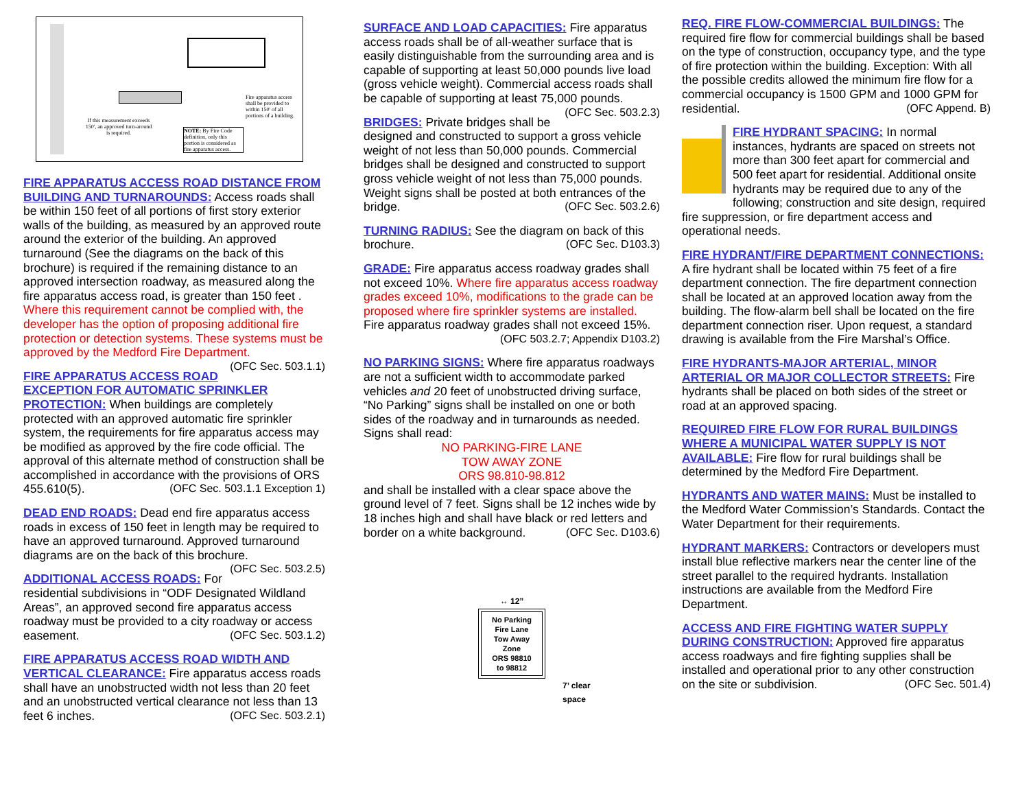Fire apparatus access shall be provided to within 150' of all portions of a building.
If this measurement exceeds 150', an approved turn-around is required.
NOTE: By Fire Code definition, only this portion is considered as fire apparatus access.
FIRE APPARATUS ACCESS ROAD DISTANCE FROM BUILDING AND TURNAROUNDS: Access roads shall be within 150 feet of all portions of first story exterior walls of the building, as measured by an approved route around the exterior of the building. An approved turnaround (See the diagrams on the back of this brochure) is required if the remaining distance to an approved intersection roadway, as measured along the fire apparatus access road, is greater than 150 feet . Where this requirement cannot be complied with, the developer has the option of proposing additional fire protection or detection systems. These systems must be approved by the Medford Fire Department. (OFC Sec. 503.1.1)
FIRE APPARATUS ACCESS ROAD EXCEPTION FOR AUTOMATIC SPRINKLER PROTECTION: When buildings are completely protected with an approved automatic fire sprinkler system, the requirements for fire apparatus access may be modified as approved by the fire code official. The approval of this alternate method of construction shall be accomplished in accordance with the provisions of ORS 455.610(5). (OFC Sec. 503.1.1 Exception 1)
DEAD END ROADS: Dead end fire apparatus access roads in excess of 150 feet in length may be required to have an approved turnaround. Approved turnaround diagrams are on the back of this brochure. (OFC Sec. 503.2.5)
ADDITIONAL ACCESS ROADS: For residential subdivisions in “ODF Designated Wildland Areas”, an approved second fire apparatus access roadway must be provided to a city roadway or access easement. (OFC Sec. 503.1.2)
FIRE APPARATUS ACCESS ROAD WIDTH AND VERTICAL CLEARANCE: Fire apparatus access roads shall have an unobstructed width not less than 20 feet and an unobstructed vertical clearance not less than 13 feet 6 inches. (OFC Sec. 503.2.1)
SURFACE AND LOAD CAPACITIES: Fire apparatus access roads shall be of all-weather surface that is easily distinguishable from the surrounding area and is capable of supporting at least 50,000 pounds live load (gross vehicle weight). Commercial access roads shall be capable of supporting at least 75,000 pounds. (OFC Sec. 503.2.3)
BRIDGES: Private bridges shall be designed and constructed to support a gross vehicle weight of not less than 50,000 pounds. Commercial bridges shall be designed and constructed to support gross vehicle weight of not less than 75,000 pounds. Weight signs shall be posted at both entrances of the bridge. (OFC Sec. 503.2.6)
TURNING RADIUS: See the diagram on back of this brochure. (OFC Sec. D103.3)
GRADE: Fire apparatus access roadway grades shall not exceed 10%. Where fire apparatus access roadway grades exceed 10%, modifications to the grade can be proposed where fire sprinkler systems are installed. Fire apparatus roadway grades shall not exceed 15%.
(OFC 503.2.7; Appendix D103.2)
NO PARKING SIGNS: Where fire apparatus roadways are not a sufficient width to accommodate parked vehicles and 20 feet of unobstructed driving surface, “No Parking” signs shall be installed on one or both sides of the roadway and in turnarounds as needed. Signs shall read:
NO PARKING-FIRE LANE
TOW AWAY ZONE
ORS 98.810-98.812
and shall be installed with a clear space above the ground level of 7 feet. Signs shall be 12 inches wide by 18 inches high and shall have black or red letters and border on a white background. (OFC Sec. D103.6)
↔ 12”
No Parking
Fire Lane
Tow Away
Zone
ORS 98810
to 98812
7’ clear
space
REQ. FIRE FLOW-COMMERCIAL BUILDINGS: The required fire flow for commercial buildings shall be based on the type of construction, occupancy type, and the type of fire protection within the building. Exception: With all the possible credits allowed the minimum fire flow for a commercial occupancy is 1500 GPM and 1000 GPM for residential. (OFC Append. B)
FIRE HYDRANT SPACING: In normal instances, hydrants are spaced on streets not more than 300 feet apart for commercial and 500 feet apart for residential. Additional onsite hydrants may be required due to any of the following; construction and site design, required fire suppression, or fire department access and operational needs.
FIRE HYDRANT/FIRE DEPARTMENT CONNECTIONS: A fire hydrant shall be located within 75 feet of a fire department connection. The fire department connection shall be located at an approved location away from the building. The flow-alarm bell shall be located on the fire department connection riser. Upon request, a standard drawing is available from the Fire Marshal’s Office.
FIRE HYDRANTS-MAJOR ARTERIAL, MINOR ARTERIAL OR MAJOR COLLECTOR STREETS: Fire hydrants shall be placed on both sides of the street or road at an approved spacing.
REQUIRED FIRE FLOW FOR RURAL BUILDINGS WHERE A MUNICIPAL WATER SUPPLY IS NOT AVAILABLE: Fire flow for rural buildings shall be determined by the Medford Fire Department.
HYDRANTS AND WATER MAINS: Must be installed to the Medford Water Commission’s Standards. Contact the Water Department for their requirements.
HYDRANT MARKERS: Contractors or developers must install blue reflective markers near the center line of the street parallel to the required hydrants. Installation instructions are available from the Medford Fire Department.
ACCESS AND FIRE FIGHTING WATER SUPPLY DURING CONSTRUCTION: Approved fire apparatus access roadways and fire fighting supplies shall be installed and operational prior to any other construction on the site or subdivision. (OFC Sec. 501.4)